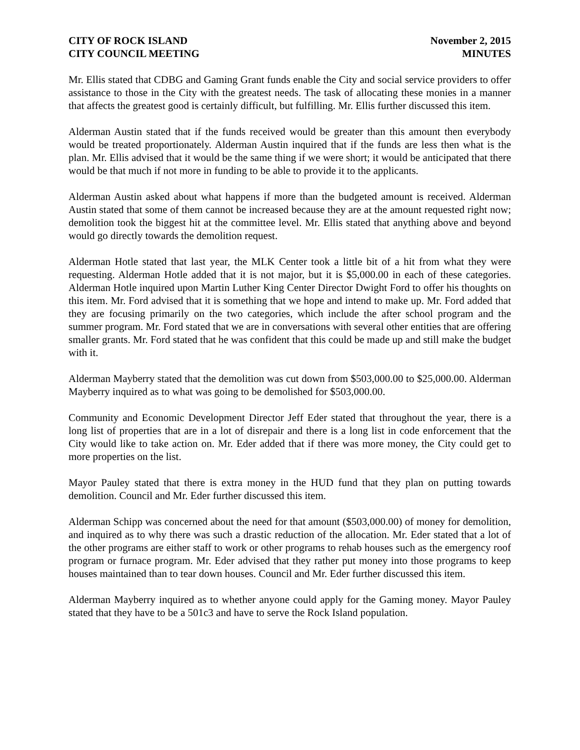CITY OF ROCK ISLAND
CITY COUNCIL MEETING
November 2, 2015
MINUTES
Mr. Ellis stated that CDBG and Gaming Grant funds enable the City and social service providers to offer assistance to those in the City with the greatest needs. The task of allocating these monies in a manner that affects the greatest good is certainly difficult, but fulfilling. Mr. Ellis further discussed this item.
Alderman Austin stated that if the funds received would be greater than this amount then everybody would be treated proportionately. Alderman Austin inquired that if the funds are less then what is the plan. Mr. Ellis advised that it would be the same thing if we were short; it would be anticipated that there would be that much if not more in funding to be able to provide it to the applicants.
Alderman Austin asked about what happens if more than the budgeted amount is received. Alderman Austin stated that some of them cannot be increased because they are at the amount requested right now; demolition took the biggest hit at the committee level. Mr. Ellis stated that anything above and beyond would go directly towards the demolition request.
Alderman Hotle stated that last year, the MLK Center took a little bit of a hit from what they were requesting. Alderman Hotle added that it is not major, but it is $5,000.00 in each of these categories. Alderman Hotle inquired upon Martin Luther King Center Director Dwight Ford to offer his thoughts on this item. Mr. Ford advised that it is something that we hope and intend to make up. Mr. Ford added that they are focusing primarily on the two categories, which include the after school program and the summer program. Mr. Ford stated that we are in conversations with several other entities that are offering smaller grants. Mr. Ford stated that he was confident that this could be made up and still make the budget with it.
Alderman Mayberry stated that the demolition was cut down from $503,000.00 to $25,000.00. Alderman Mayberry inquired as to what was going to be demolished for $503,000.00.
Community and Economic Development Director Jeff Eder stated that throughout the year, there is a long list of properties that are in a lot of disrepair and there is a long list in code enforcement that the City would like to take action on. Mr. Eder added that if there was more money, the City could get to more properties on the list.
Mayor Pauley stated that there is extra money in the HUD fund that they plan on putting towards demolition. Council and Mr. Eder further discussed this item.
Alderman Schipp was concerned about the need for that amount ($503,000.00) of money for demolition, and inquired as to why there was such a drastic reduction of the allocation. Mr. Eder stated that a lot of the other programs are either staff to work or other programs to rehab houses such as the emergency roof program or furnace program. Mr. Eder advised that they rather put money into those programs to keep houses maintained than to tear down houses. Council and Mr. Eder further discussed this item.
Alderman Mayberry inquired as to whether anyone could apply for the Gaming money. Mayor Pauley stated that they have to be a 501c3 and have to serve the Rock Island population.